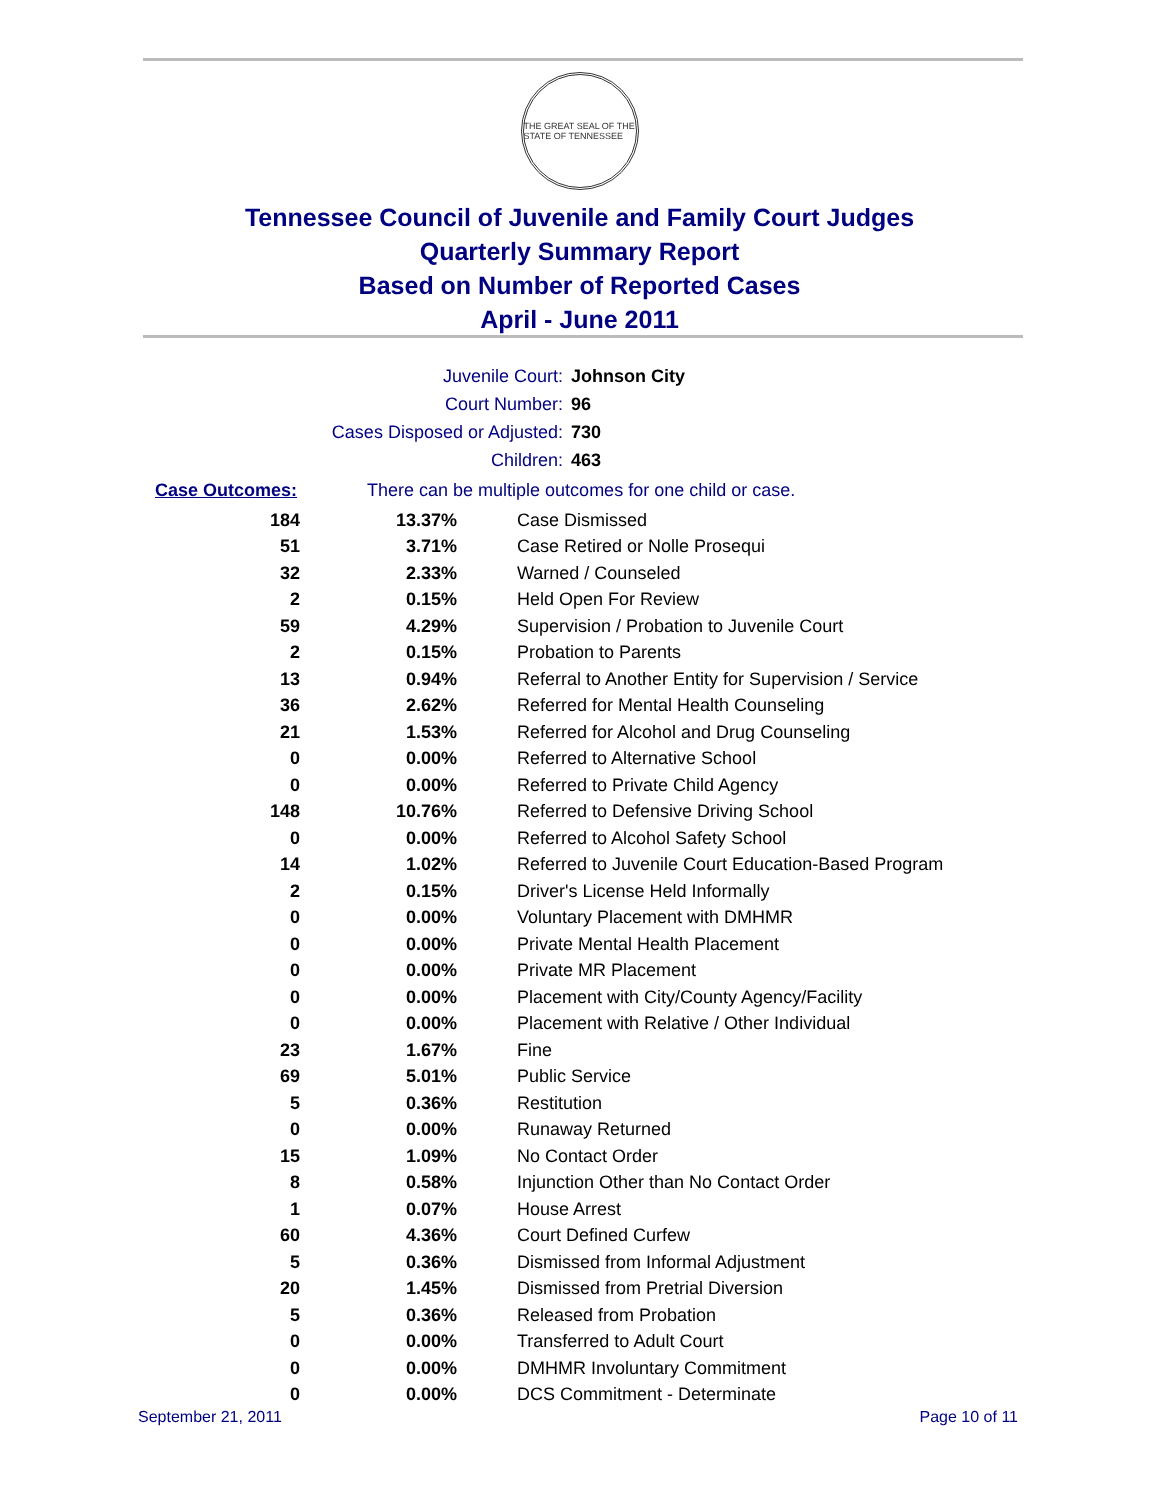THE GREAT SEAL OF THE STATE OF TENNESSEE
Tennessee Council of Juvenile and Family Court Judges
Quarterly Summary Report
Based on Number of Reported Cases
April - June 2011
Juvenile Court: Johnson City
Court Number: 96
Cases Disposed or Adjusted: 730
Children: 463
Case Outcomes: There can be multiple outcomes for one child or case.
| 184 | 13.37% | Case Dismissed |
| 51 | 3.71% | Case Retired or Nolle Prosequi |
| 32 | 2.33% | Warned / Counseled |
| 2 | 0.15% | Held Open For Review |
| 59 | 4.29% | Supervision / Probation to Juvenile Court |
| 2 | 0.15% | Probation to Parents |
| 13 | 0.94% | Referral to Another Entity for Supervision / Service |
| 36 | 2.62% | Referred for Mental Health Counseling |
| 21 | 1.53% | Referred for Alcohol and Drug Counseling |
| 0 | 0.00% | Referred to Alternative School |
| 0 | 0.00% | Referred to Private Child Agency |
| 148 | 10.76% | Referred to Defensive Driving School |
| 0 | 0.00% | Referred to Alcohol Safety School |
| 14 | 1.02% | Referred to Juvenile Court Education-Based Program |
| 2 | 0.15% | Driver's License Held Informally |
| 0 | 0.00% | Voluntary Placement with DMHMR |
| 0 | 0.00% | Private Mental Health Placement |
| 0 | 0.00% | Private MR Placement |
| 0 | 0.00% | Placement with City/County Agency/Facility |
| 0 | 0.00% | Placement with Relative / Other Individual |
| 23 | 1.67% | Fine |
| 69 | 5.01% | Public Service |
| 5 | 0.36% | Restitution |
| 0 | 0.00% | Runaway Returned |
| 15 | 1.09% | No Contact Order |
| 8 | 0.58% | Injunction Other than No Contact Order |
| 1 | 0.07% | House Arrest |
| 60 | 4.36% | Court Defined Curfew |
| 5 | 0.36% | Dismissed from Informal Adjustment |
| 20 | 1.45% | Dismissed from Pretrial Diversion |
| 5 | 0.36% | Released from Probation |
| 0 | 0.00% | Transferred to Adult Court |
| 0 | 0.00% | DMHMR Involuntary Commitment |
| 0 | 0.00% | DCS Commitment - Determinate |
September 21, 2011 Page 10 of 11